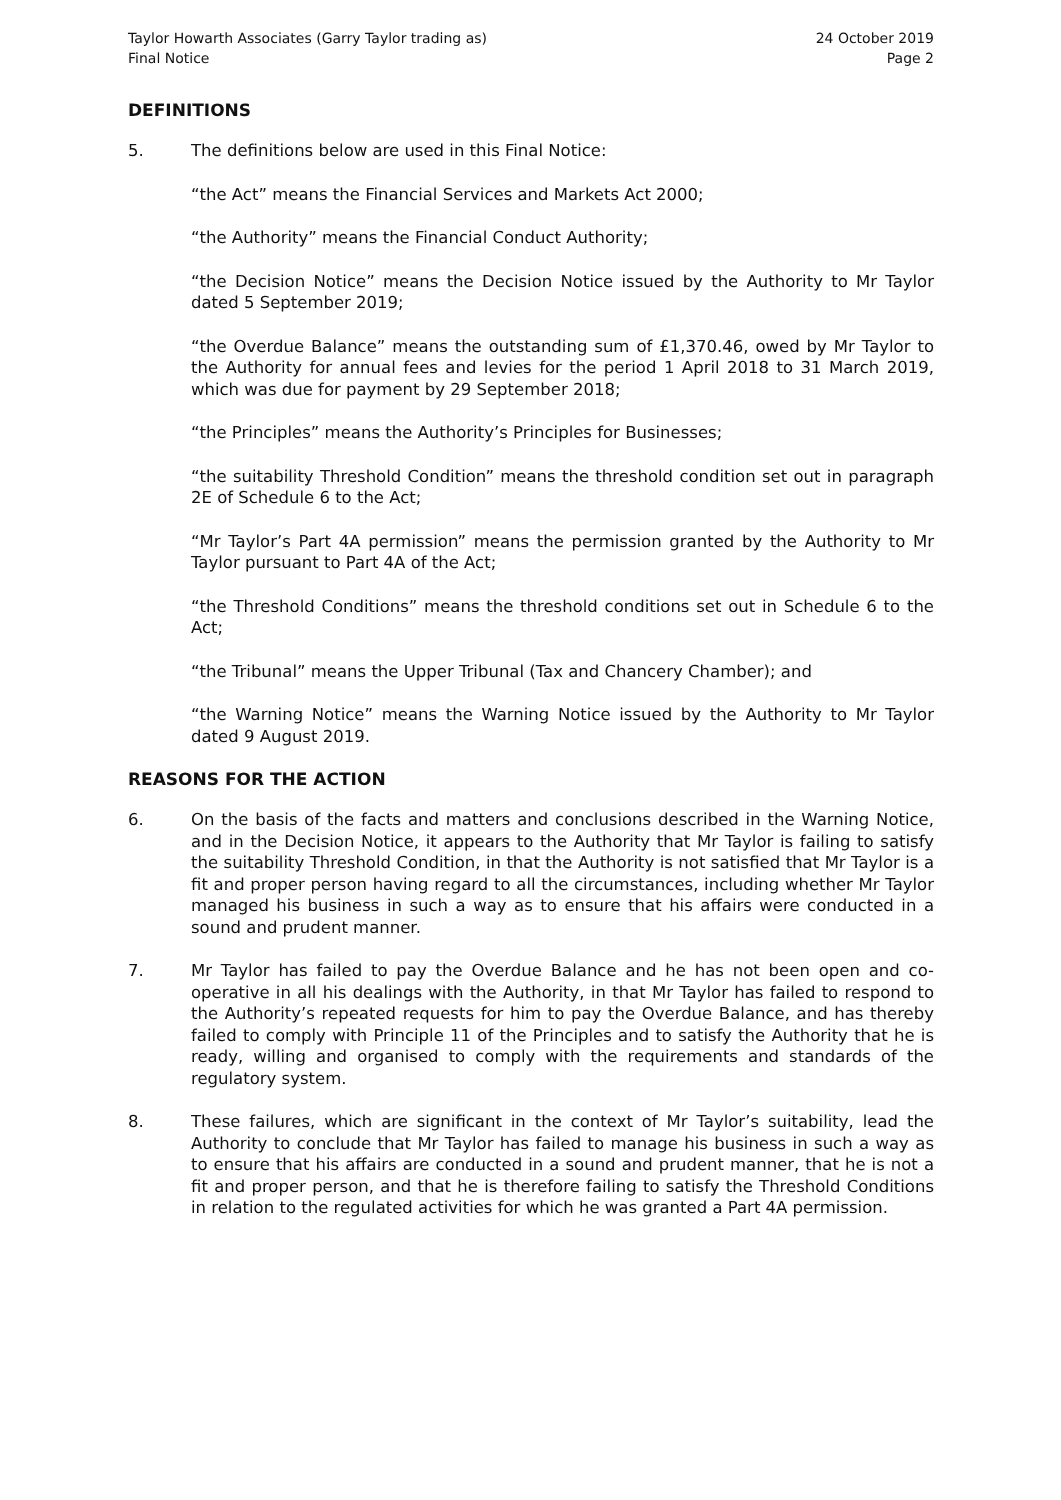Taylor Howarth Associates (Garry Taylor trading as)
Final Notice
24 October 2019
Page 2
DEFINITIONS
5. The definitions below are used in this Final Notice:
“the Act” means the Financial Services and Markets Act 2000;
“the Authority” means the Financial Conduct Authority;
“the Decision Notice” means the Decision Notice issued by the Authority to Mr Taylor dated 5 September 2019;
“the Overdue Balance” means the outstanding sum of £1,370.46, owed by Mr Taylor to the Authority for annual fees and levies for the period 1 April 2018 to 31 March 2019, which was due for payment by 29 September 2018;
“the Principles” means the Authority’s Principles for Businesses;
“the suitability Threshold Condition” means the threshold condition set out in paragraph 2E of Schedule 6 to the Act;
“Mr Taylor’s Part 4A permission” means the permission granted by the Authority to Mr Taylor pursuant to Part 4A of the Act;
“the Threshold Conditions” means the threshold conditions set out in Schedule 6 to the Act;
“the Tribunal” means the Upper Tribunal (Tax and Chancery Chamber); and
“the Warning Notice” means the Warning Notice issued by the Authority to Mr Taylor dated 9 August 2019.
REASONS FOR THE ACTION
6. On the basis of the facts and matters and conclusions described in the Warning Notice, and in the Decision Notice, it appears to the Authority that Mr Taylor is failing to satisfy the suitability Threshold Condition, in that the Authority is not satisfied that Mr Taylor is a fit and proper person having regard to all the circumstances, including whether Mr Taylor managed his business in such a way as to ensure that his affairs were conducted in a sound and prudent manner.
7. Mr Taylor has failed to pay the Overdue Balance and he has not been open and co-operative in all his dealings with the Authority, in that Mr Taylor has failed to respond to the Authority’s repeated requests for him to pay the Overdue Balance, and has thereby failed to comply with Principle 11 of the Principles and to satisfy the Authority that he is ready, willing and organised to comply with the requirements and standards of the regulatory system.
8. These failures, which are significant in the context of Mr Taylor’s suitability, lead the Authority to conclude that Mr Taylor has failed to manage his business in such a way as to ensure that his affairs are conducted in a sound and prudent manner, that he is not a fit and proper person, and that he is therefore failing to satisfy the Threshold Conditions in relation to the regulated activities for which he was granted a Part 4A permission.